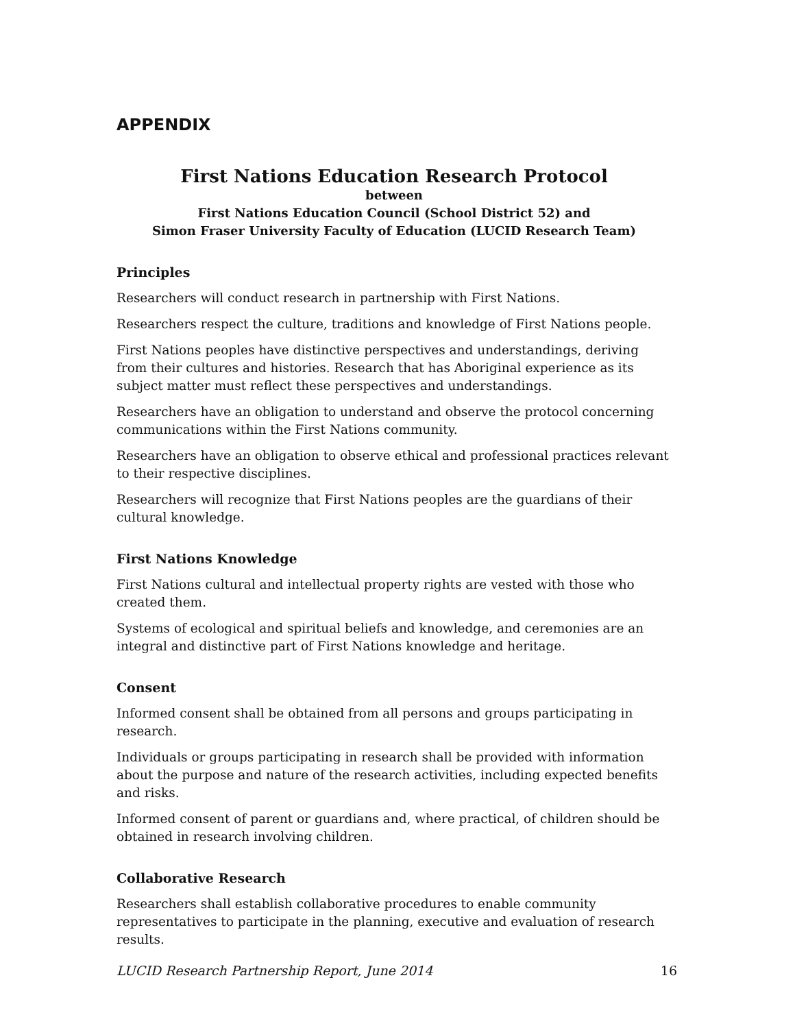APPENDIX
First Nations Education Research Protocol
between
First Nations Education Council (School District 52) and
Simon Fraser University Faculty of Education (LUCID Research Team)
Principles
Researchers will conduct research in partnership with First Nations.
Researchers respect the culture, traditions and knowledge of First Nations people.
First Nations peoples have distinctive perspectives and understandings, deriving from their cultures and histories. Research that has Aboriginal experience as its subject matter must reflect these perspectives and understandings.
Researchers have an obligation to understand and observe the protocol concerning communications within the First Nations community.
Researchers have an obligation to observe ethical and professional practices relevant to their respective disciplines.
Researchers will recognize that First Nations peoples are the guardians of their cultural knowledge.
First Nations Knowledge
First Nations cultural and intellectual property rights are vested with those who created them.
Systems of ecological and spiritual beliefs and knowledge, and ceremonies are an integral and distinctive part of First Nations knowledge and heritage.
Consent
Informed consent shall be obtained from all persons and groups participating in research.
Individuals or groups participating in research shall be provided with information about the purpose and nature of the research activities, including expected benefits and risks.
Informed consent of parent or guardians and, where practical, of children should be obtained in research involving children.
Collaborative Research
Researchers shall establish collaborative procedures to enable community representatives to participate in the planning, executive and evaluation of research results.
LUCID Research Partnership Report, June 2014 16